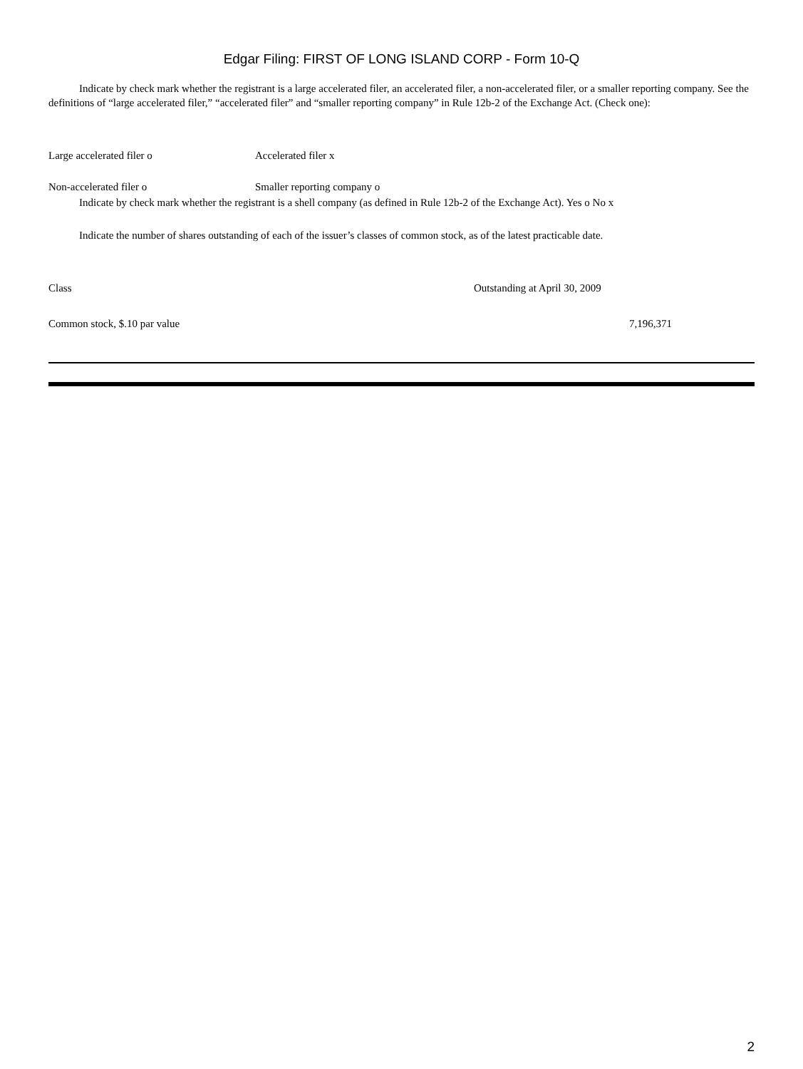Edgar Filing: FIRST OF LONG ISLAND CORP - Form 10-Q
Indicate by check mark whether the registrant is a large accelerated filer, an accelerated filer, a non-accelerated filer, or a smaller reporting company. See the definitions of “large accelerated filer,” “accelerated filer” and “smaller reporting company” in Rule 12b-2 of the Exchange Act. (Check one):
| Large accelerated filer o | Accelerated filer x |
| Non-accelerated filer o | Smaller reporting company o |
Indicate by check mark whether the registrant is a shell company (as defined in Rule 12b-2 of the Exchange Act). Yes o No x
Indicate the number of shares outstanding of each of the issuer’s classes of common stock, as of the latest practicable date.
| Class | Outstanding at April 30, 2009 |
| Common stock, $.10 par value | 7,196,371 |
2